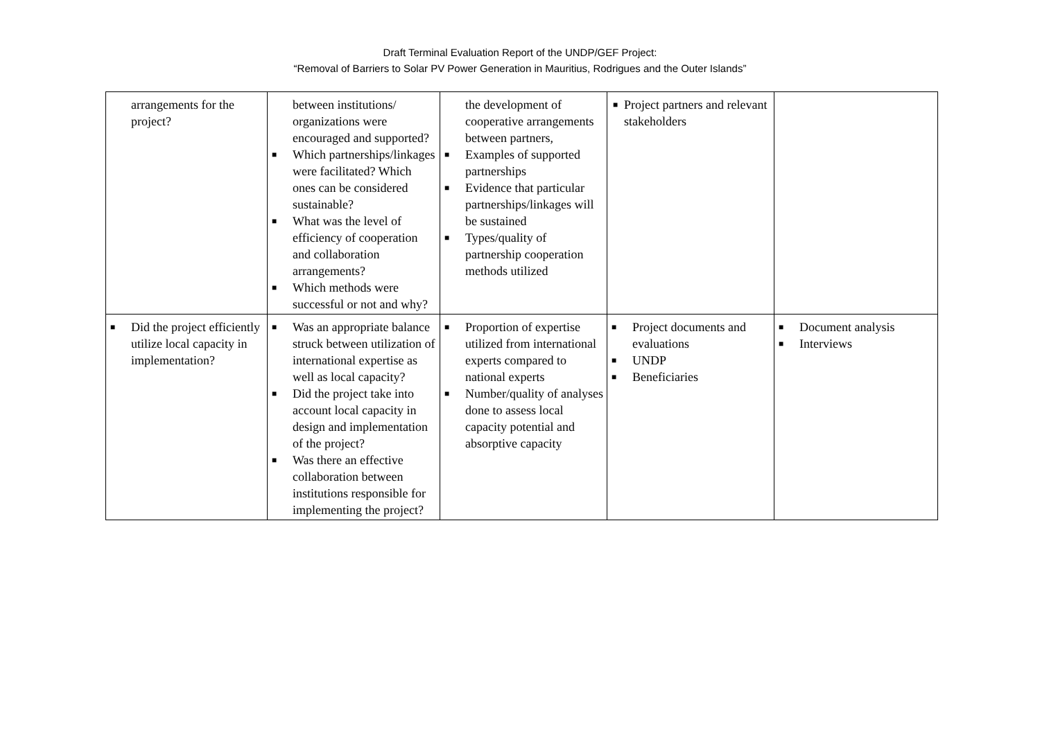Draft Terminal Evaluation Report of the UNDP/GEF Project:
“Removal of Barriers to Solar PV Power Generation in Mauritius, Rodrigues and the Outer Islands”
| arrangements for the project? | between institutions/ organizations were encouraged and supported? ■ Which partnerships/linkages were facilitated? Which ones can be considered sustainable? ■ What was the level of efficiency of cooperation and collaboration arrangements? ■ Which methods were successful or not and why? | the development of cooperative arrangements between partners, ■ Examples of supported partnerships ■ Evidence that particular partnerships/linkages will be sustained ■ Types/quality of partnership cooperation methods utilized | ■ Project partners and relevant stakeholders | |
| ■ Did the project efficiently utilize local capacity in implementation? | ■ Was an appropriate balance struck between utilization of international expertise as well as local capacity? ■ Did the project take into account local capacity in design and implementation of the project? ■ Was there an effective collaboration between institutions responsible for implementing the project? | ■ Proportion of expertise utilized from international experts compared to national experts ■ Number/quality of analyses done to assess local capacity potential and absorptive capacity | ■ Project documents and evaluations ■ UNDP ■ Beneficiaries | ■ Document analysis ■ Interviews |